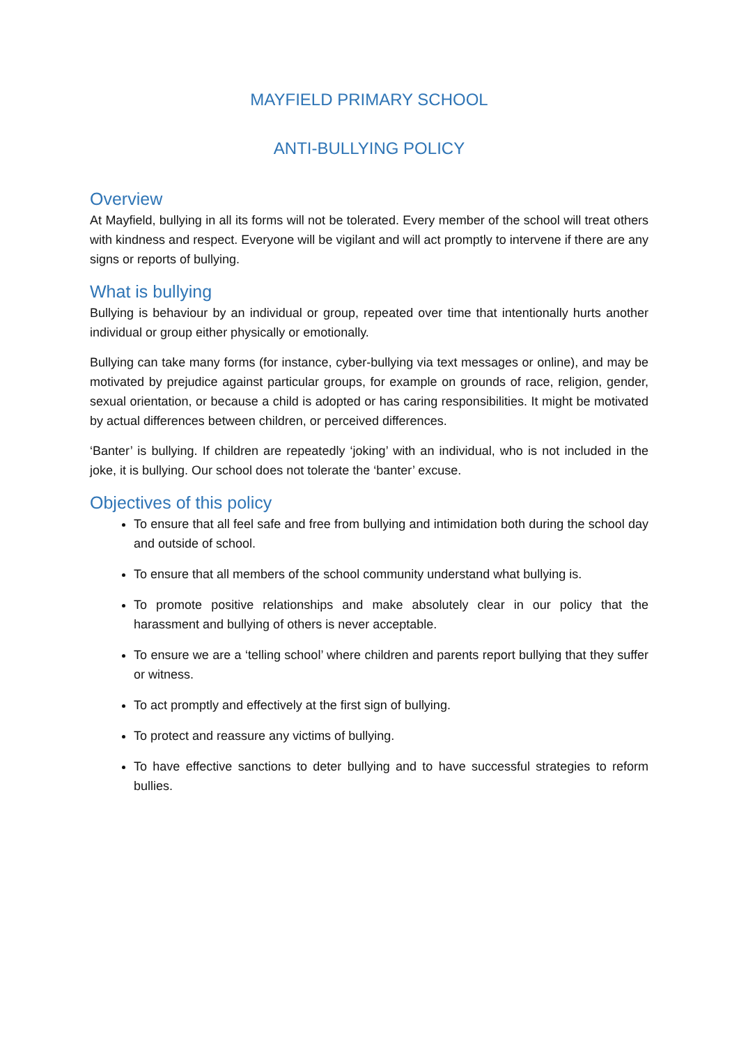MAYFIELD PRIMARY SCHOOL
ANTI-BULLYING POLICY
Overview
At Mayfield, bullying in all its forms will not be tolerated. Every member of the school will treat others with kindness and respect. Everyone will be vigilant and will act promptly to intervene if there are any signs or reports of bullying.
What is bullying
Bullying is behaviour by an individual or group, repeated over time that intentionally hurts another individual or group either physically or emotionally.
Bullying can take many forms (for instance, cyber-bullying via text messages or online), and may be motivated by prejudice against particular groups, for example on grounds of race, religion, gender, sexual orientation, or because a child is adopted or has caring responsibilities. It might be motivated by actual differences between children, or perceived differences.
‘Banter’ is bullying. If children are repeatedly ‘joking’ with an individual, who is not included in the joke, it is bullying. Our school does not tolerate the ‘banter’ excuse.
Objectives of this policy
To ensure that all feel safe and free from bullying and intimidation both during the school day and outside of school.
To ensure that all members of the school community understand what bullying is.
To promote positive relationships and make absolutely clear in our policy that the harassment and bullying of others is never acceptable.
To ensure we are a ‘telling school’ where children and parents report bullying that they suffer or witness.
To act promptly and effectively at the first sign of bullying.
To protect and reassure any victims of bullying.
To have effective sanctions to deter bullying and to have successful strategies to reform bullies.